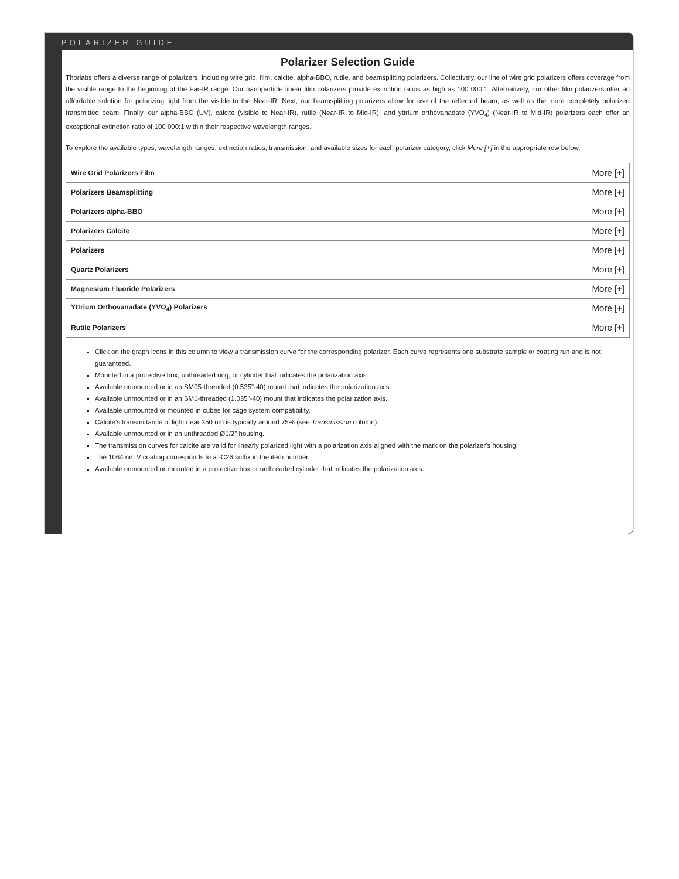POLARIZER GUIDE
Polarizer Selection Guide
Thorlabs offers a diverse range of polarizers, including wire grid, film, calcite, alpha-BBO, rutile, and beamsplitting polarizers. Collectively, our line of wire grid polarizers offers coverage from the visible range to the beginning of the Far-IR range. Our nanoparticle linear film polarizers provide extinction ratios as high as 100 000:1. Alternatively, our other film polarizers offer an affordable solution for polarizing light from the visible to the Near-IR. Next, our beamsplitting polarizers allow for use of the reflected beam, as well as the more completely polarized transmitted beam. Finally, our alpha-BBO (UV), calcite (visible to Near-IR), rutile (Near-IR to Mid-IR), and yttrium orthovanadate (YVO<sub>4</sub>) (Near-IR to Mid-IR) polarizers each offer an exceptional extinction ratio of 100 000:1 within their respective wavelength ranges.
To explore the available types, wavelength ranges, extinction ratios, transmission, and available sizes for each polarizer category, click More [+] in the appropriate row below.
| Wire Grid Polarizers Film | More [+] |
| Polarizers Beamsplitting | More [+] |
| Polarizers alpha-BBO | More [+] |
| Polarizers Calcite | More [+] |
| Polarizers | More [+] |
| Quartz Polarizers | More [+] |
| Magnesium Fluoride Polarizers | More [+] |
| Yttrium Orthovanadate (YVO<sub>4</sub>) Polarizers | More [+] |
| Rutile Polarizers | More [+] |
Click on the graph icons in this column to view a transmission curve for the corresponding polarizer. Each curve represents one substrate sample or coating run and is not guaranteed.
Mounted in a protective box, unthreaded ring, or cylinder that indicates the polarization axis.
Available unmounted or in an SM05-threaded (0.535"-40) mount that indicates the polarization axis.
Available unmounted or in an SM1-threaded (1.035"-40) mount that indicates the polarization axis.
Available unmounted or mounted in cubes for cage system compatibility.
Calcite's transmittance of light near 350 nm is typically around 75% (see Transmission column).
Available unmounted or in an unthreaded Ø1/2" housing.
The transmission curves for calcite are valid for linearly polarized light with a polarization axis aligned with the mark on the polarizer's housing.
The 1064 nm V coating corresponds to a -C26 suffix in the item number.
Available unmounted or mounted in a protective box or unthreaded cylinder that indicates the polarization axis.